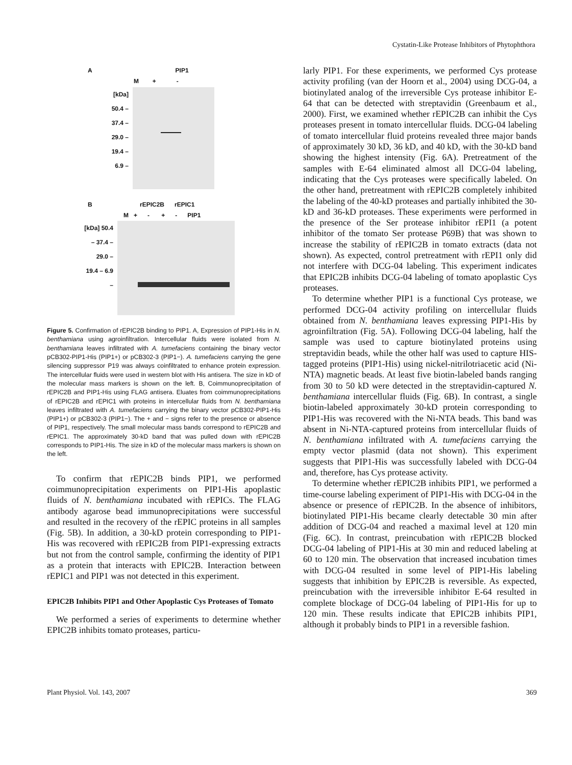Cystatin-Like Protease Inhibitors of Phytophthora
A PIP1
M + -
[kDa] 50.4 – 37.4 – 29.0 – 19.4 – 6.9 –
B rEPIC2B rEPIC1
M + - + - PIP1
[kDa] 50.4 – 37.4 – 29.0 – 19.4 – 6.9 –
Figure 5. Confirmation of rEPIC2B binding to PIP1. A, Expression of PIP1-His in N. benthamiana using agroinfiltration. Intercellular fluids were isolated from N. benthamiana leaves infiltrated with A. tumefaciens containing the binary vector pCB302-PIP1-His (PIP1+) or pCB302-3 (PIP1−). A. tumefaciens carrying the gene silencing suppressor P19 was always coinfiltrated to enhance protein expression. The intercellular fluids were used in western blot with His antisera. The size in kD of the molecular mass markers is shown on the left. B, Coimmunoprecipitation of rEPIC2B and PIP1-His using FLAG antisera. Eluates from coimmunoprecipitations of rEPIC2B and rEPIC1 with proteins in intercellular fluids from N. benthamiana leaves infiltrated with A. tumefaciens carrying the binary vector pCB302-PIP1-His (PIP1+) or pCB302-3 (PIP1−). The + and − signs refer to the presence or absence of PIP1, respectively. The small molecular mass bands correspond to rEPIC2B and rEPIC1. The approximately 30-kD band that was pulled down with rEPIC2B corresponds to PIP1-His. The size in kD of the molecular mass markers is shown on the left.
To confirm that rEPIC2B binds PIP1, we performed coimmunoprecipitation experiments on PIP1-His apoplastic fluids of N. benthamiana incubated with rEPICs. The FLAG antibody agarose bead immunoprecipitations were successful and resulted in the recovery of the rEPIC proteins in all samples (Fig. 5B). In addition, a 30-kD protein corresponding to PIP1-His was recovered with rEPIC2B from PIP1-expressing extracts but not from the control sample, confirming the identity of PIP1 as a protein that interacts with EPIC2B. Interaction between rEPIC1 and PIP1 was not detected in this experiment.
EPIC2B Inhibits PIP1 and Other Apoplastic Cys Proteases of Tomato
We performed a series of experiments to determine whether EPIC2B inhibits tomato proteases, particu-
larly PIP1. For these experiments, we performed Cys protease activity profiling (van der Hoorn et al., 2004) using DCG-04, a biotinylated analog of the irreversible Cys protease inhibitor E-64 that can be detected with streptavidin (Greenbaum et al., 2000). First, we examined whether rEPIC2B can inhibit the Cys proteases present in tomato intercellular fluids. DCG-04 labeling of tomato intercellular fluid proteins revealed three major bands of approximately 30 kD, 36 kD, and 40 kD, with the 30-kD band showing the highest intensity (Fig. 6A). Pretreatment of the samples with E-64 eliminated almost all DCG-04 labeling, indicating that the Cys proteases were specifically labeled. On the other hand, pretreatment with rEPIC2B completely inhibited the labeling of the 40-kD proteases and partially inhibited the 30-kD and 36-kD proteases. These experiments were performed in the presence of the Ser protease inhibitor rEPI1 (a potent inhibitor of the tomato Ser protease P69B) that was shown to increase the stability of rEPIC2B in tomato extracts (data not shown). As expected, control pretreatment with rEPI1 only did not interfere with DCG-04 labeling. This experiment indicates that EPIC2B inhibits DCG-04 labeling of tomato apoplastic Cys proteases.
To determine whether PIP1 is a functional Cys protease, we performed DCG-04 activity profiling on intercellular fluids obtained from N. benthamiana leaves expressing PIP1-His by agroinfiltration (Fig. 5A). Following DCG-04 labeling, half the sample was used to capture biotinylated proteins using streptavidin beads, while the other half was used to capture HIS-tagged proteins (PIP1-His) using nickel-nitrilotriacetic acid (Ni-NTA) magnetic beads. At least five biotin-labeled bands ranging from 30 to 50 kD were detected in the streptavidin-captured N. benthamiana intercellular fluids (Fig. 6B). In contrast, a single biotin-labeled approximately 30-kD protein corresponding to PIP1-His was recovered with the Ni-NTA beads. This band was absent in Ni-NTA-captured proteins from intercellular fluids of N. benthamiana infiltrated with A. tumefaciens carrying the empty vector plasmid (data not shown). This experiment suggests that PIP1-His was successfully labeled with DCG-04 and, therefore, has Cys protease activity.
To determine whether rEPIC2B inhibits PIP1, we performed a time-course labeling experiment of PIP1-His with DCG-04 in the absence or presence of rEPIC2B. In the absence of inhibitors, biotinylated PIP1-His became clearly detectable 30 min after addition of DCG-04 and reached a maximal level at 120 min (Fig. 6C). In contrast, preincubation with rEPIC2B blocked DCG-04 labeling of PIP1-His at 30 min and reduced labeling at 60 to 120 min. The observation that increased incubation times with DCG-04 resulted in some level of PIP1-His labeling suggests that inhibition by EPIC2B is reversible. As expected, preincubation with the irreversible inhibitor E-64 resulted in complete blockage of DCG-04 labeling of PIP1-His for up to 120 min. These results indicate that EPIC2B inhibits PIP1, although it probably binds to PIP1 in a reversible fashion.
Plant Physiol. Vol. 143, 2007 369